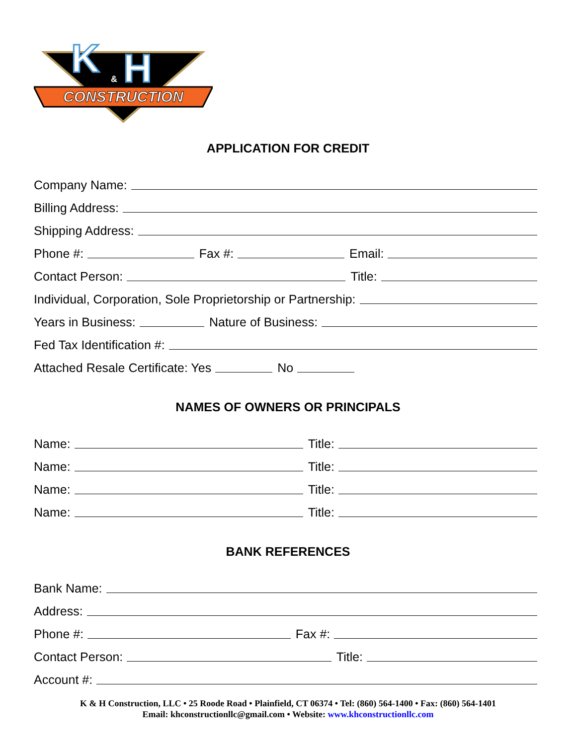K
H
&
CONSTRUCTION
APPLICATION FOR CREDIT
Company Name:
Billing Address:
Shipping Address:
Phone #:
Fax #:
Email:
Contact Person:
Title:
Individual, Corporation, Sole Proprietorship or Partnership:
Years in Business:
Nature of Business:
Fed Tax Identification #:
Attached Resale Certificate: Yes
No
NAMES OF OWNERS OR PRINCIPALS
Name:
Title:
Name:
Title:
Name:
Title:
Name:
Title:
BANK REFERENCES
Bank Name:
Address:
Phone #:
Fax #:
Contact Person:
Title:
Account #:
K & H Construction, LLC • 25 Roode Road • Plainfield, CT 06374 • Tel: (860) 564-1400 • Fax: (860) 564-1401
Email: khconstructionllc@gmail.com • Website: www.khconstructionllc.com